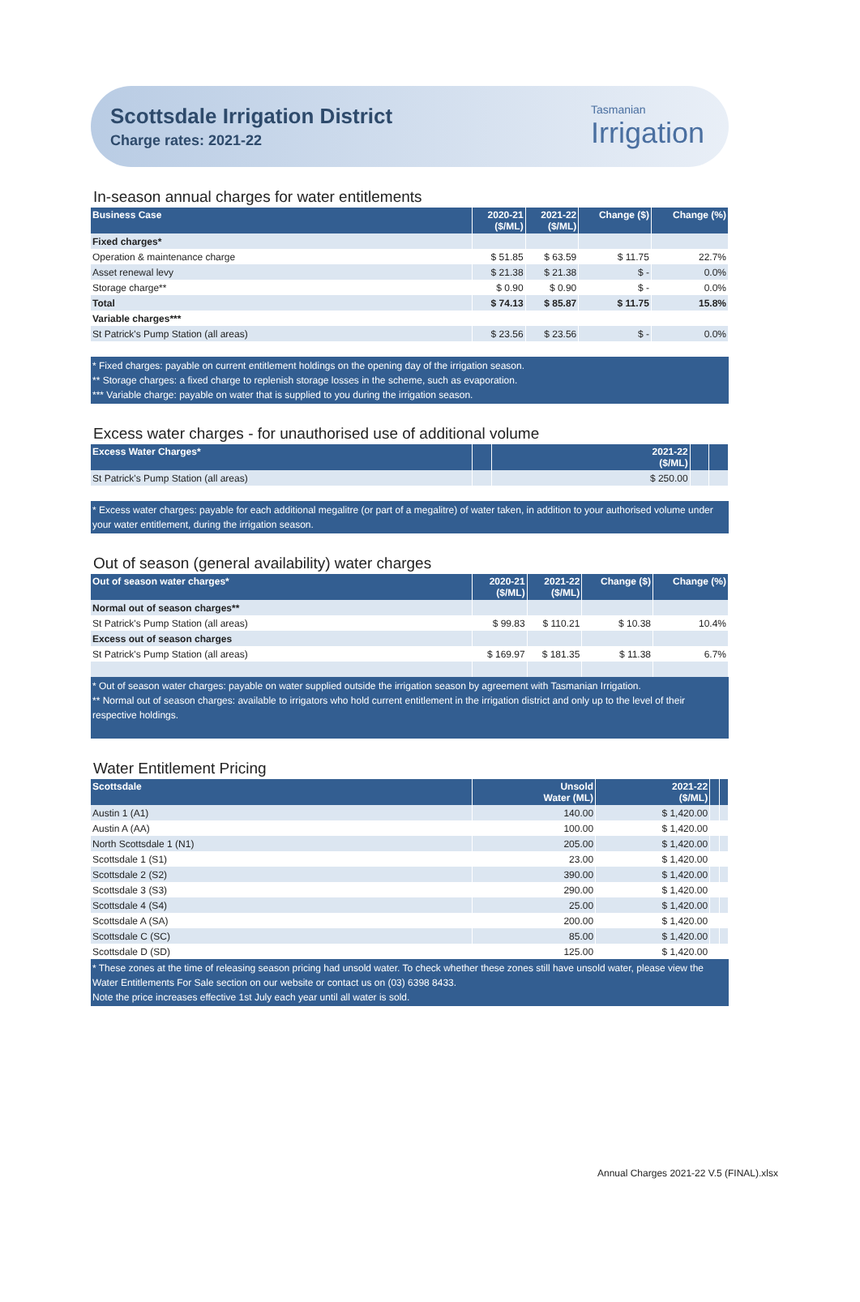Scottsdale Irrigation District
Charge rates: 2021-22
Tasmanian
Irrigation
In-season annual charges for water entitlements
| Business Case | 2020-21 ($/ML) | 2021-22 ($/ML) | Change ($) | Change (%) |
| --- | --- | --- | --- | --- |
| Fixed charges* | | | | |
| Operation & maintenance charge | $ 51.85 | $ 63.59 | $ 11.75 | 22.7% |
| Asset renewal levy | $ 21.38 | $ 21.38 | $ - | 0.0% |
| Storage charge** | $ 0.90 | $ 0.90 | $ - | 0.0% |
| Total | $ 74.13 | $ 85.87 | $ 11.75 | 15.8% |
| Variable charges*** | | | | |
| St Patrick's Pump Station (all areas) | $ 23.56 | $ 23.56 | $ - | 0.0% |
* Fixed charges: payable on current entitlement holdings on the opening day of the irrigation season.
** Storage charges: a fixed charge to replenish storage losses in the scheme, such as evaporation.
*** Variable charge: payable on water that is supplied to you during the irrigation season.
Excess water charges - for unauthorised use of additional volume
| Excess Water Charges* | | 2021-22 ($/ML) | | |
| --- | --- | --- | --- | --- |
| St Patrick's Pump Station (all areas) | | $ 250.00 | | |
* Excess water charges: payable for each additional megalitre (or part of a megalitre) of water taken, in addition to your authorised volume under your water entitlement, during the irrigation season.
Out of season (general availability) water charges
| Out of season water charges* | 2020-21 ($/ML) | 2021-22 ($/ML) | Change ($) | Change (%) |
| --- | --- | --- | --- | --- |
| Normal out of season charges** | | | | |
| St Patrick's Pump Station (all areas) | $ 99.83 | $ 110.21 | $ 10.38 | 10.4% |
| Excess out of season charges | | | | |
| St Patrick's Pump Station (all areas) | $ 169.97 | $ 181.35 | $ 11.38 | 6.7% |
* Out of season water charges: payable on water supplied outside the irrigation season by agreement with Tasmanian Irrigation.
** Normal out of season charges: available to irrigators who hold current entitlement in the irrigation district and only up to the level of their respective holdings.
Water Entitlement Pricing
| Scottsdale | Unsold Water (ML) | 2021-22 ($/ML) | | |
| --- | --- | --- | --- | --- |
| Austin 1 (A1) | 140.00 | $ 1,420.00 | | |
| Austin A (AA) | 100.00 | $ 1,420.00 | | |
| North Scottsdale 1 (N1) | 205.00 | $ 1,420.00 | | |
| Scottsdale 1 (S1) | 23.00 | $ 1,420.00 | | |
| Scottsdale 2 (S2) | 390.00 | $ 1,420.00 | | |
| Scottsdale 3 (S3) | 290.00 | $ 1,420.00 | | |
| Scottsdale 4 (S4) | 25.00 | $ 1,420.00 | | |
| Scottsdale A (SA) | 200.00 | $ 1,420.00 | | |
| Scottsdale C (SC) | 85.00 | $ 1,420.00 | | |
| Scottsdale D (SD) | 125.00 | $ 1,420.00 | | |
* These zones at the time of releasing season pricing had unsold water. To check whether these zones still have unsold water, please view the Water Entitlements For Sale section on our website or contact us on (03) 6398 8433.
Note the price increases effective 1st July each year until all water is sold.
Annual Charges 2021-22 V.5 (FINAL).xlsx